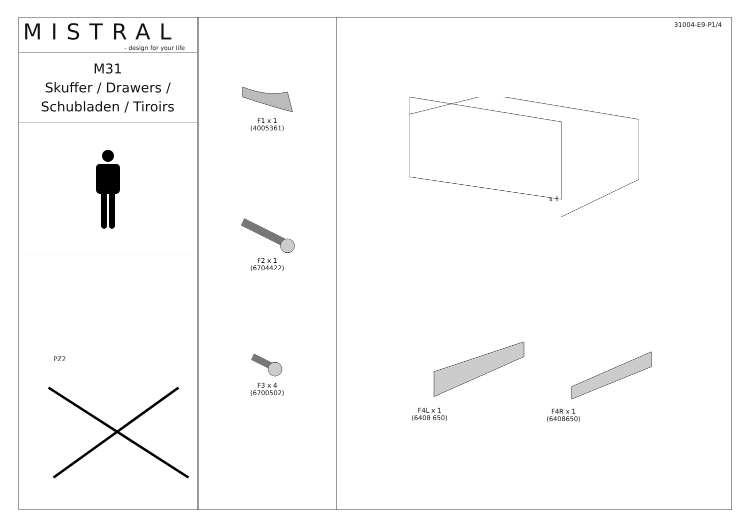MISTRAL
- design for your life
M31
Skuffer / Drawers /
Schubladen / Tiroirs
PZ2
F1 x 1
(4005361)
F2 x 1
(6704422)
F3 x 4
(6700502)
31004-E9-P1/4
x 1
F4L x 1
(6408 650)
F4R x 1
(6408650)